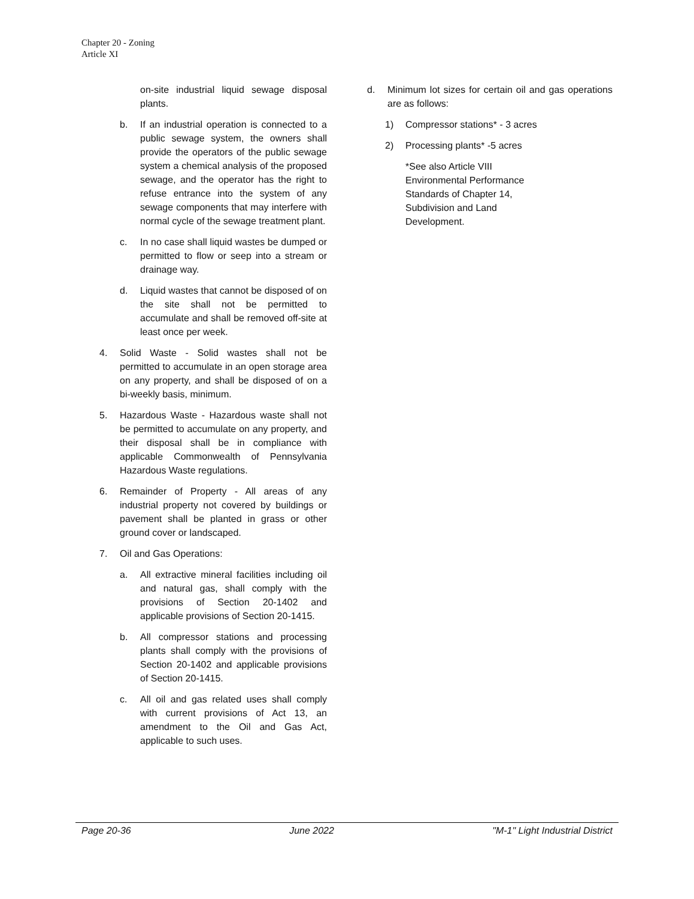Chapter 20 - Zoning
Article XI
on-site industrial liquid sewage disposal plants.
b. If an industrial operation is connected to a public sewage system, the owners shall provide the operators of the public sewage system a chemical analysis of the proposed sewage, and the operator has the right to refuse entrance into the system of any sewage components that may interfere with normal cycle of the sewage treatment plant.
c. In no case shall liquid wastes be dumped or permitted to flow or seep into a stream or drainage way.
d. Liquid wastes that cannot be disposed of on the site shall not be permitted to accumulate and shall be removed off-site at least once per week.
4. Solid Waste - Solid wastes shall not be permitted to accumulate in an open storage area on any property, and shall be disposed of on a bi-weekly basis, minimum.
5. Hazardous Waste - Hazardous waste shall not be permitted to accumulate on any property, and their disposal shall be in compliance with applicable Commonwealth of Pennsylvania Hazardous Waste regulations.
6. Remainder of Property - All areas of any industrial property not covered by buildings or pavement shall be planted in grass or other ground cover or landscaped.
7. Oil and Gas Operations:
a. All extractive mineral facilities including oil and natural gas, shall comply with the provisions of Section 20-1402 and applicable provisions of Section 20-1415.
b. All compressor stations and processing plants shall comply with the provisions of Section 20-1402 and applicable provisions of Section 20-1415.
c. All oil and gas related uses shall comply with current provisions of Act 13, an amendment to the Oil and Gas Act, applicable to such uses.
d. Minimum lot sizes for certain oil and gas operations are as follows:
1) Compressor stations* - 3 acres
2) Processing plants* -5 acres
*See also Article VIII
Environmental Performance
Standards of Chapter 14,
Subdivision and Land
Development.
Page 20-36 June 2022 "M-1" Light Industrial District